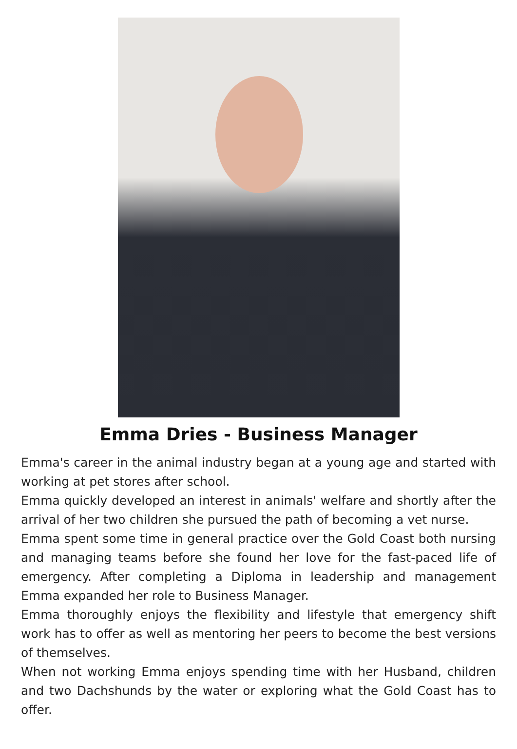Emma Dries - Business Manager
Emma's career in the animal industry began at a young age and started with working at pet stores after school.
Emma quickly developed an interest in animals' welfare and shortly after the arrival of her two children she pursued the path of becoming a vet nurse.
Emma spent some time in general practice over the Gold Coast both nursing and managing teams before she found her love for the fast-paced life of emergency. After completing a Diploma in leadership and management Emma expanded her role to Business Manager.
Emma thoroughly enjoys the flexibility and lifestyle that emergency shift work has to offer as well as mentoring her peers to become the best versions of themselves.
When not working Emma enjoys spending time with her Husband, children and two Dachshunds by the water or exploring what the Gold Coast has to offer.